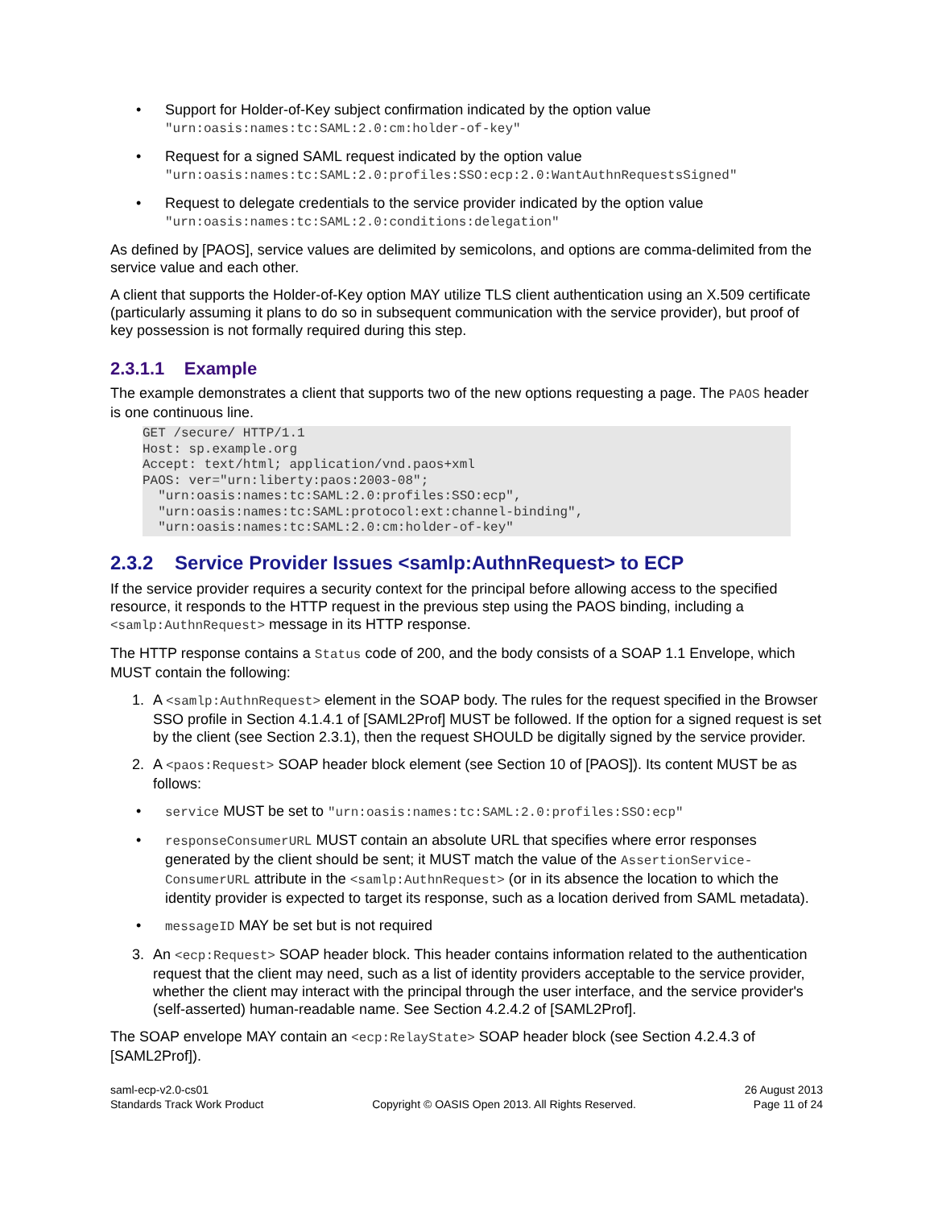• Support for Holder-of-Key subject confirmation indicated by the option value
"urn:oasis:names:tc:SAML:2.0:cm:holder-of-key"
• Request for a signed SAML request indicated by the option value
"urn:oasis:names:tc:SAML:2.0:profiles:SSO:ecp:2.0:WantAuthnRequestsSigned"
• Request to delegate credentials to the service provider indicated by the option value
"urn:oasis:names:tc:SAML:2.0:conditions:delegation"
As defined by [PAOS], service values are delimited by semicolons, and options are comma-delimited from the service value and each other.
A client that supports the Holder-of-Key option MAY utilize TLS client authentication using an X.509 certificate (particularly assuming it plans to do so in subsequent communication with the service provider), but proof of key possession is not formally required during this step.
2.3.1.1 Example
The example demonstrates a client that supports two of the new options requesting a page. The PAOS header is one continuous line.
GET /secure/ HTTP/1.1
Host: sp.example.org
Accept: text/html; application/vnd.paos+xml
PAOS: ver="urn:liberty:paos:2003-08";
  "urn:oasis:names:tc:SAML:2.0:profiles:SSO:ecp",
  "urn:oasis:names:tc:SAML:protocol:ext:channel-binding",
  "urn:oasis:names:tc:SAML:2.0:cm:holder-of-key"
2.3.2 Service Provider Issues <samlp:AuthnRequest> to ECP
If the service provider requires a security context for the principal before allowing access to the specified resource, it responds to the HTTP request in the previous step using the PAOS binding, including a <samlp:AuthnRequest> message in its HTTP response.
The HTTP response contains a Status code of 200, and the body consists of a SOAP 1.1 Envelope, which MUST contain the following:
1. A <samlp:AuthnRequest> element in the SOAP body. The rules for the request specified in the Browser SSO profile in Section 4.1.4.1 of [SAML2Prof] MUST be followed. If the option for a signed request is set by the client (see Section 2.3.1), then the request SHOULD be digitally signed by the service provider.
2. A <paos:Request> SOAP header block element (see Section 10 of [PAOS]). Its content MUST be as follows:
• service MUST be set to "urn:oasis:names:tc:SAML:2.0:profiles:SSO:ecp"
• responseConsumerURL MUST contain an absolute URL that specifies where error responses generated by the client should be sent; it MUST match the value of the AssertionService-ConsumerURL attribute in the <samlp:AuthnRequest> (or in its absence the location to which the identity provider is expected to target its response, such as a location derived from SAML metadata).
• messageID MAY be set but is not required
3. An <ecp:Request> SOAP header block. This header contains information related to the authentication request that the client may need, such as a list of identity providers acceptable to the service provider, whether the client may interact with the principal through the user interface, and the service provider's (self-asserted) human-readable name. See Section 4.2.4.2 of [SAML2Prof].
The SOAP envelope MAY contain an <ecp:RelayState> SOAP header block (see Section 4.2.4.3 of [SAML2Prof]).
saml-ecp-v2.0-cs01
Standards Track Work Product
Copyright © OASIS Open 2013. All Rights Reserved.
26 August 2013
Page 11 of 24